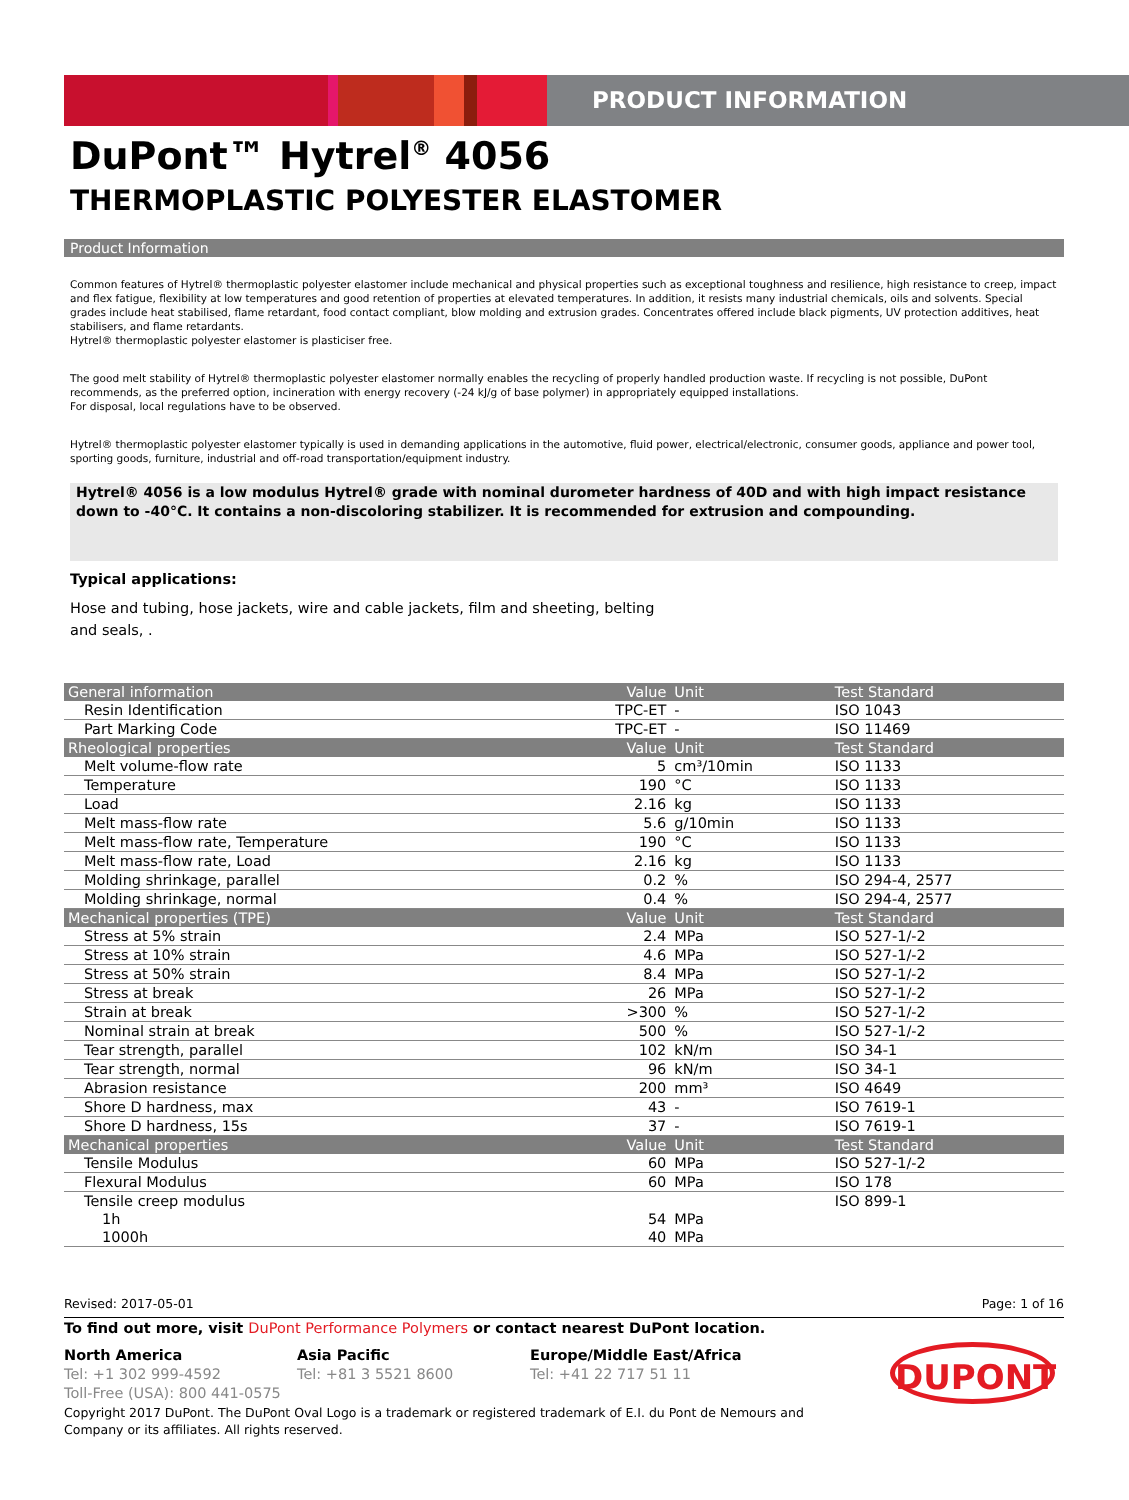PRODUCT INFORMATION
DuPont™ Hytrel<sup>®</sup> 4056
THERMOPLASTIC POLYESTER ELASTOMER
Product Information
Common features of Hytrel® thermoplastic polyester elastomer include mechanical and physical properties such as exceptional toughness and resilience, high resistance to creep, impact and flex fatigue, flexibility at low temperatures and good retention of properties at elevated temperatures. In addition, it resists many industrial chemicals, oils and solvents. Special grades include heat stabilised, flame retardant, food contact compliant, blow molding and extrusion grades. Concentrates offered include black pigments, UV protection additives, heat stabilisers, and flame retardants.
Hytrel® thermoplastic polyester elastomer is plasticiser free.
The good melt stability of Hytrel® thermoplastic polyester elastomer normally enables the recycling of properly handled production waste. If recycling is not possible, DuPont recommends, as the preferred option, incineration with energy recovery (-24 kJ/g of base polymer) in appropriately equipped installations.
For disposal, local regulations have to be observed.
Hytrel® thermoplastic polyester elastomer typically is used in demanding applications in the automotive, fluid power, electrical/electronic, consumer goods, appliance and power tool, sporting goods, furniture, industrial and off-road transportation/equipment industry.
Hytrel® 4056 is a low modulus Hytrel® grade with nominal durometer hardness of 40D and with high impact resistance down to -40°C. It contains a non-discoloring stabilizer. It is recommended for extrusion and compounding.
Typical applications:
Hose and tubing, hose jackets, wire and cable jackets, film and sheeting, belting
and seals, .
| General information | Value | Unit | Test Standard |
| --- | --- | --- | --- |
| Resin Identification | TPC-ET | - | ISO 1043 |
| Part Marking Code | TPC-ET | - | ISO 11469 |
| Rheological properties | Value | Unit | Test Standard |
| Melt volume-flow rate | 5 | cm³/10min | ISO 1133 |
| Temperature | 190 | °C | ISO 1133 |
| Load | 2.16 | kg | ISO 1133 |
| Melt mass-flow rate | 5.6 | g/10min | ISO 1133 |
| Melt mass-flow rate, Temperature | 190 | °C | ISO 1133 |
| Melt mass-flow rate, Load | 2.16 | kg | ISO 1133 |
| Molding shrinkage, parallel | 0.2 | % | ISO 294-4, 2577 |
| Molding shrinkage, normal | 0.4 | % | ISO 294-4, 2577 |
| Mechanical properties (TPE) | Value | Unit | Test Standard |
| Stress at 5% strain | 2.4 | MPa | ISO 527-1/-2 |
| Stress at 10% strain | 4.6 | MPa | ISO 527-1/-2 |
| Stress at 50% strain | 8.4 | MPa | ISO 527-1/-2 |
| Stress at break | 26 | MPa | ISO 527-1/-2 |
| Strain at break | >300 | % | ISO 527-1/-2 |
| Nominal strain at break | 500 | % | ISO 527-1/-2 |
| Tear strength, parallel | 102 | kN/m | ISO 34-1 |
| Tear strength, normal | 96 | kN/m | ISO 34-1 |
| Abrasion resistance | 200 | mm³ | ISO 4649 |
| Shore D hardness, max | 43 | - | ISO 7619-1 |
| Shore D hardness, 15s | 37 | - | ISO 7619-1 |
| Mechanical properties | Value | Unit | Test Standard |
| Tensile Modulus | 60 | MPa | ISO 527-1/-2 |
| Flexural Modulus | 60 | MPa | ISO 178 |
| Tensile creep modulus | | | ISO 899-1 |
| 1h | 54 | MPa | |
| 1000h | 40 | MPa | |
Revised: 2017-05-01 Page: 1 of 16
To find out more, visit DuPont Performance Polymers or contact nearest DuPont location.
North America
Tel: +1 302 999-4592
Toll-Free (USA): 800 441-0575
Asia Pacific
Tel: +81 3 5521 8600
Europe/Middle East/Africa
Tel: +41 22 717 51 11
DUPONT
Copyright 2017 DuPont. The DuPont Oval Logo is a trademark or registered trademark of E.I. du Pont de Nemours and
Company or its affiliates. All rights reserved.